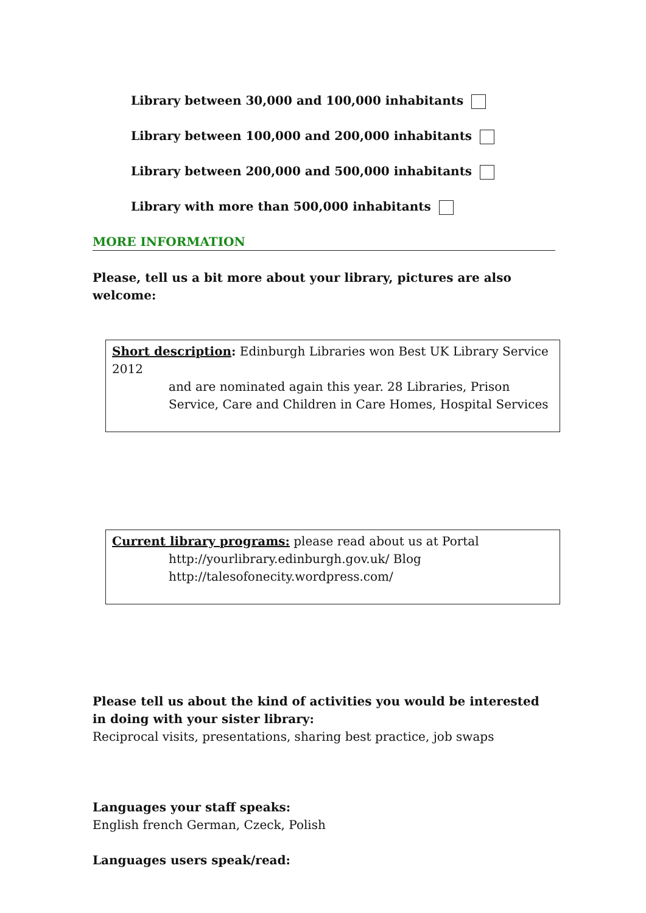Library between 30,000 and 100,000 inhabitants
Library between 100,000 and 200,000 inhabitants
Library between 200,000 and 500,000 inhabitants
Library with more than 500,000 inhabitants
MORE INFORMATION
Please, tell us a bit more about your library, pictures are also welcome:
Short description: Edinburgh Libraries won Best UK Library Service 2012
and are nominated again this year. 28 Libraries, Prison Service, Care and Children in Care Homes, Hospital Services
Current library programs: please read about us at Portal
http://yourlibrary.edinburgh.gov.uk/ Blog
http://talesofonecity.wordpress.com/
Please tell us about the kind of activities you would be interested in doing with your sister library:
Reciprocal visits, presentations, sharing best practice, job swaps
Languages your staff speaks:
English french German, Czeck, Polish
Languages users speak/read: